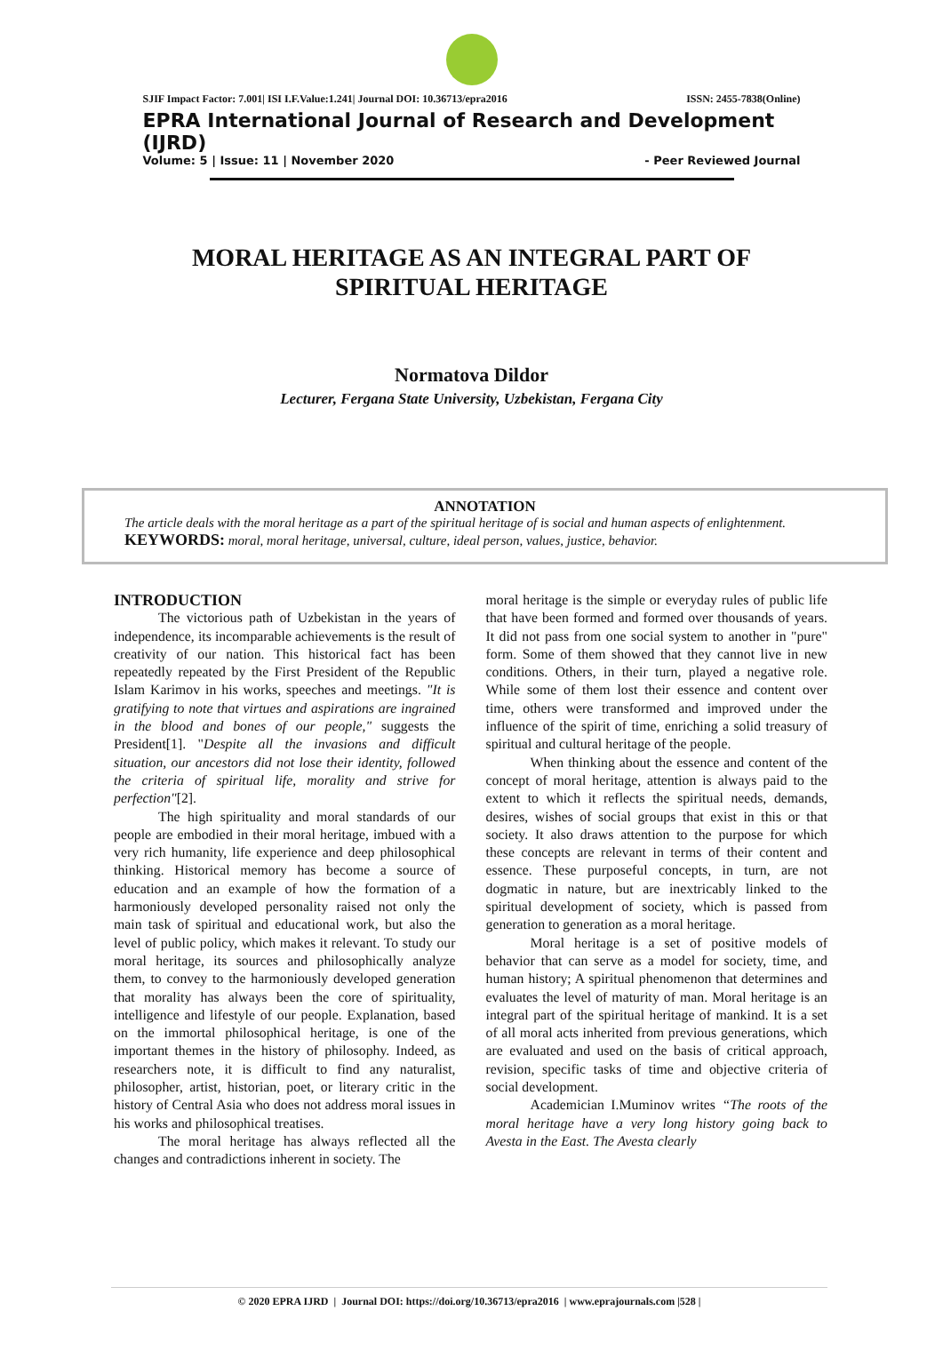SJIF Impact Factor: 7.001| ISI I.F.Value:1.241| Journal DOI: 10.36713/epra2016 ISSN: 2455-7838(Online)
EPRA International Journal of Research and Development (IJRD)
Volume: 5 | Issue: 11 | November 2020 - Peer Reviewed Journal
MORAL HERITAGE AS AN INTEGRAL PART OF
SPIRITUAL HERITAGE
Normatova Dildor
Lecturer, Fergana State University, Uzbekistan, Fergana City
ANNOTATION
The article deals with the moral heritage as a part of the spiritual heritage of is social and human aspects of enlightenment.
KEYWORDS: moral, moral heritage, universal, culture, ideal person, values, justice, behavior.
INTRODUCTION
The victorious path of Uzbekistan in the years of independence, its incomparable achievements is the result of creativity of our nation. This historical fact has been repeatedly repeated by the First President of the Republic Islam Karimov in his works, speeches and meetings. "It is gratifying to note that virtues and aspirations are ingrained in the blood and bones of our people," suggests the President[1]. "Despite all the invasions and difficult situation, our ancestors did not lose their identity, followed the criteria of spiritual life, morality and strive for perfection"[2].
The high spirituality and moral standards of our people are embodied in their moral heritage, imbued with a very rich humanity, life experience and deep philosophical thinking. Historical memory has become a source of education and an example of how the formation of a harmoniously developed personality raised not only the main task of spiritual and educational work, but also the level of public policy, which makes it relevant. To study our moral heritage, its sources and philosophically analyze them, to convey to the harmoniously developed generation that morality has always been the core of spirituality, intelligence and lifestyle of our people. Explanation, based on the immortal philosophical heritage, is one of the important themes in the history of philosophy. Indeed, as researchers note, it is difficult to find any naturalist, philosopher, artist, historian, poet, or literary critic in the history of Central Asia who does not address moral issues in his works and philosophical treatises.
The moral heritage has always reflected all the changes and contradictions inherent in society. The
moral heritage is the simple or everyday rules of public life that have been formed and formed over thousands of years. It did not pass from one social system to another in "pure" form. Some of them showed that they cannot live in new conditions. Others, in their turn, played a negative role. While some of them lost their essence and content over time, others were transformed and improved under the influence of the spirit of time, enriching a solid treasury of spiritual and cultural heritage of the people.
When thinking about the essence and content of the concept of moral heritage, attention is always paid to the extent to which it reflects the spiritual needs, demands, desires, wishes of social groups that exist in this or that society. It also draws attention to the purpose for which these concepts are relevant in terms of their content and essence. These purposeful concepts, in turn, are not dogmatic in nature, but are inextricably linked to the spiritual development of society, which is passed from generation to generation as a moral heritage.
Moral heritage is a set of positive models of behavior that can serve as a model for society, time, and human history; A spiritual phenomenon that determines and evaluates the level of maturity of man. Moral heritage is an integral part of the spiritual heritage of mankind. It is a set of all moral acts inherited from previous generations, which are evaluated and used on the basis of critical approach, revision, specific tasks of time and objective criteria of social development.
Academician I.Muminov writes “The roots of the moral heritage have a very long history going back to Avesta in the East. The Avesta clearly
© 2020 EPRA IJRD | Journal DOI: https://doi.org/10.36713/epra2016 | www.eprajournals.com |528 |